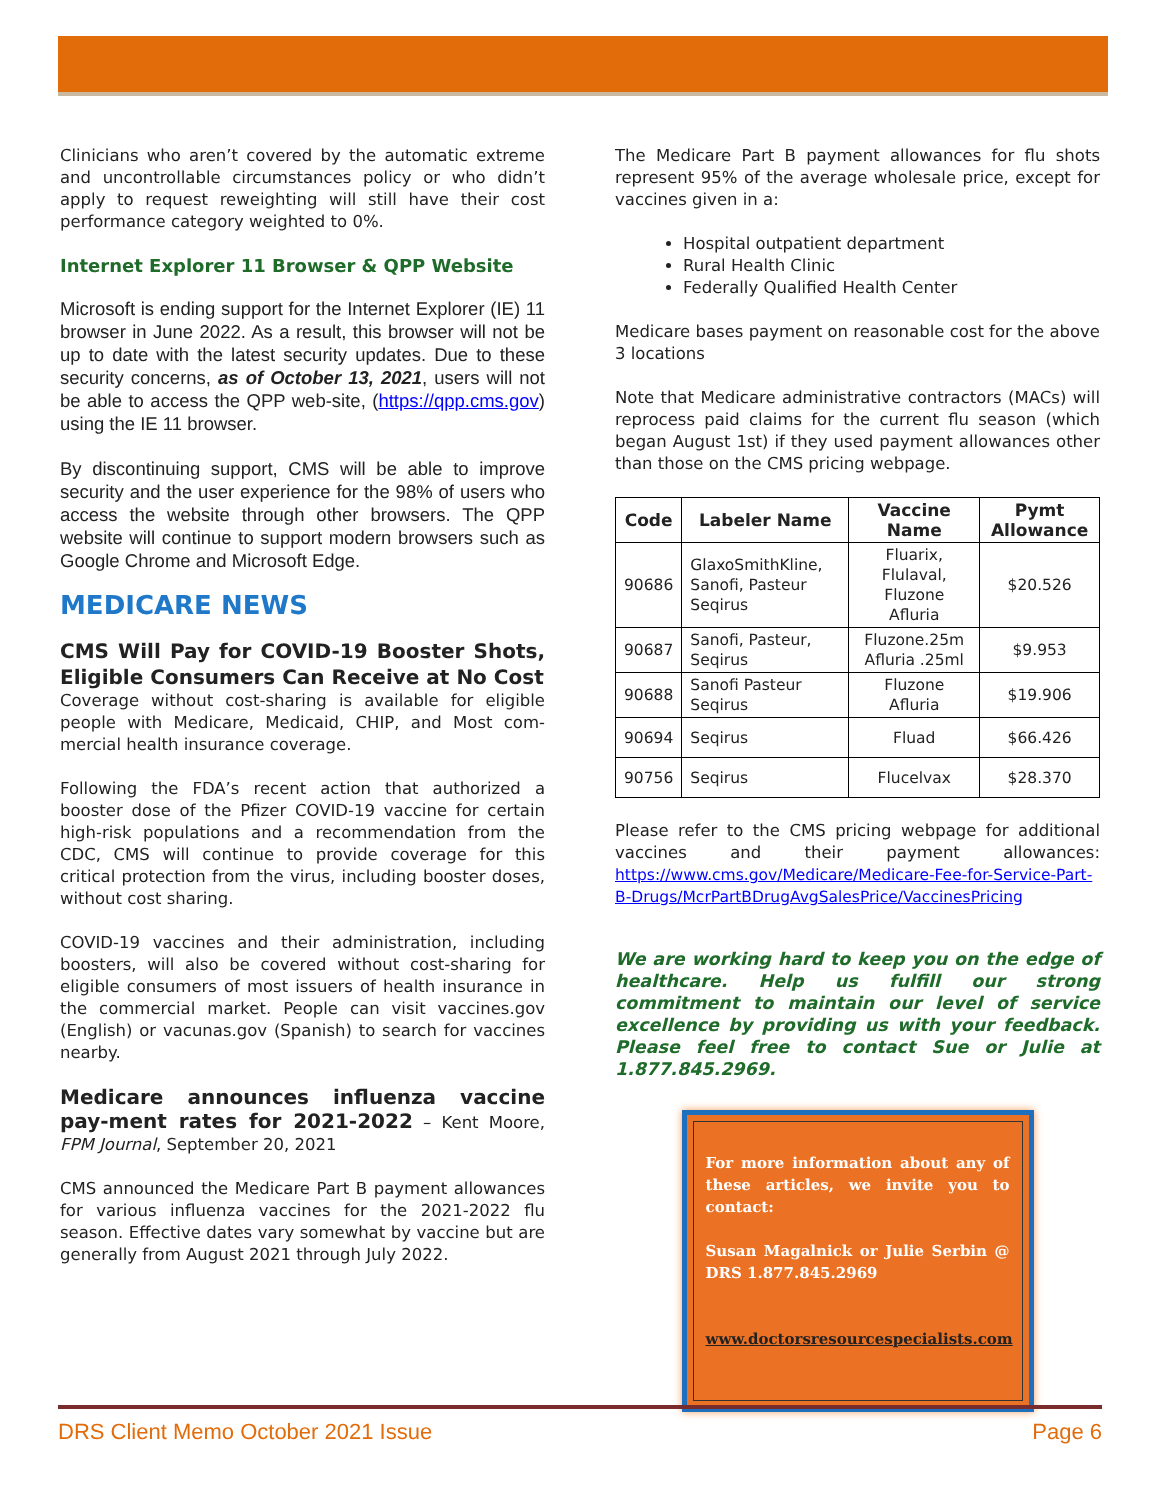Clinicians who aren’t covered by the automatic extreme and uncontrollable circumstances policy or who didn’t apply to request reweighting will still have their cost performance category weighted to 0%.
Internet Explorer 11 Browser & QPP Website
Microsoft is ending support for the Internet Explorer (IE) 11 browser in June 2022. As a result, this browser will not be up to date with the latest security updates. Due to these security concerns, as of October 13, 2021, users will not be able to access the QPP web-site, (https://qpp.cms.gov) using the IE 11 browser.
By discontinuing support, CMS will be able to improve security and the user experience for the 98% of users who access the website through other browsers. The QPP website will continue to support modern browsers such as Google Chrome and Microsoft Edge.
MEDICARE NEWS
CMS Will Pay for COVID-19 Booster Shots, Eligible Consumers Can Receive at No Cost
Coverage without cost-sharing is available for eligible people with Medicare, Medicaid, CHIP, and Most com-mercial health insurance coverage.
Following the FDA’s recent action that authorized a booster dose of the Pfizer COVID-19 vaccine for certain high-risk populations and a recommendation from the CDC, CMS will continue to provide coverage for this critical protection from the virus, including booster doses, without cost sharing.
COVID-19 vaccines and their administration, including boosters, will also be covered without cost-sharing for eligible consumers of most issuers of health insurance in the commercial market. People can visit vaccines.gov (English) or vacunas.gov (Spanish) to search for vaccines nearby.
Medicare announces influenza vaccine pay-ment rates for 2021-2022 – Kent Moore, FPM Journal, September 20, 2021
CMS announced the Medicare Part B payment allowances for various influenza vaccines for the 2021-2022 flu season. Effective dates vary somewhat by vaccine but are generally from August 2021 through July 2022.
The Medicare Part B payment allowances for flu shots represent 95% of the average wholesale price, except for vaccines given in a:
Hospital outpatient department
Rural Health Clinic
Federally Qualified Health Center
Medicare bases payment on reasonable cost for the above 3 locations
Note that Medicare administrative contractors (MACs) will reprocess paid claims for the current flu season (which began August 1st) if they used payment allowances other than those on the CMS pricing webpage.
| Code | Labeler Name | Vaccine Name | Pymt Allowance |
| --- | --- | --- | --- |
| 90686 | GlaxoSmithKline, Sanofi, Pasteur Seqirus | Fluarix, Flulaval, Fluzone Afluria | $20.526 |
| 90687 | Sanofi, Pasteur, Seqirus | Fluzone.25m Afluria .25ml | $9.953 |
| 90688 | Sanofi Pasteur Seqirus | Fluzone Afluria | $19.906 |
| 90694 | Seqirus | Fluad | $66.426 |
| 90756 | Seqirus | Flucelvax | $28.370 |
Please refer to the CMS pricing webpage for additional vaccines and their payment allowances: https://www.cms.gov/Medicare/Medicare-Fee-for-Service-Part-B-Drugs/McrPartBDrugAvgSalesPrice/VaccinesPricing
We are working hard to keep you on the edge of healthcare. Help us fulfill our strong commitment to maintain our level of service excellence by providing us with your feedback. Please feel free to contact Sue or Julie at 1.877.845.2969.
For more information about any of these articles, we invite you to contact:
Susan Magalnick or Julie Serbin @ DRS 1.877.845.2969
www.doctorsresourcespecialists.com
DRS Client Memo October 2021 Issue Page 6